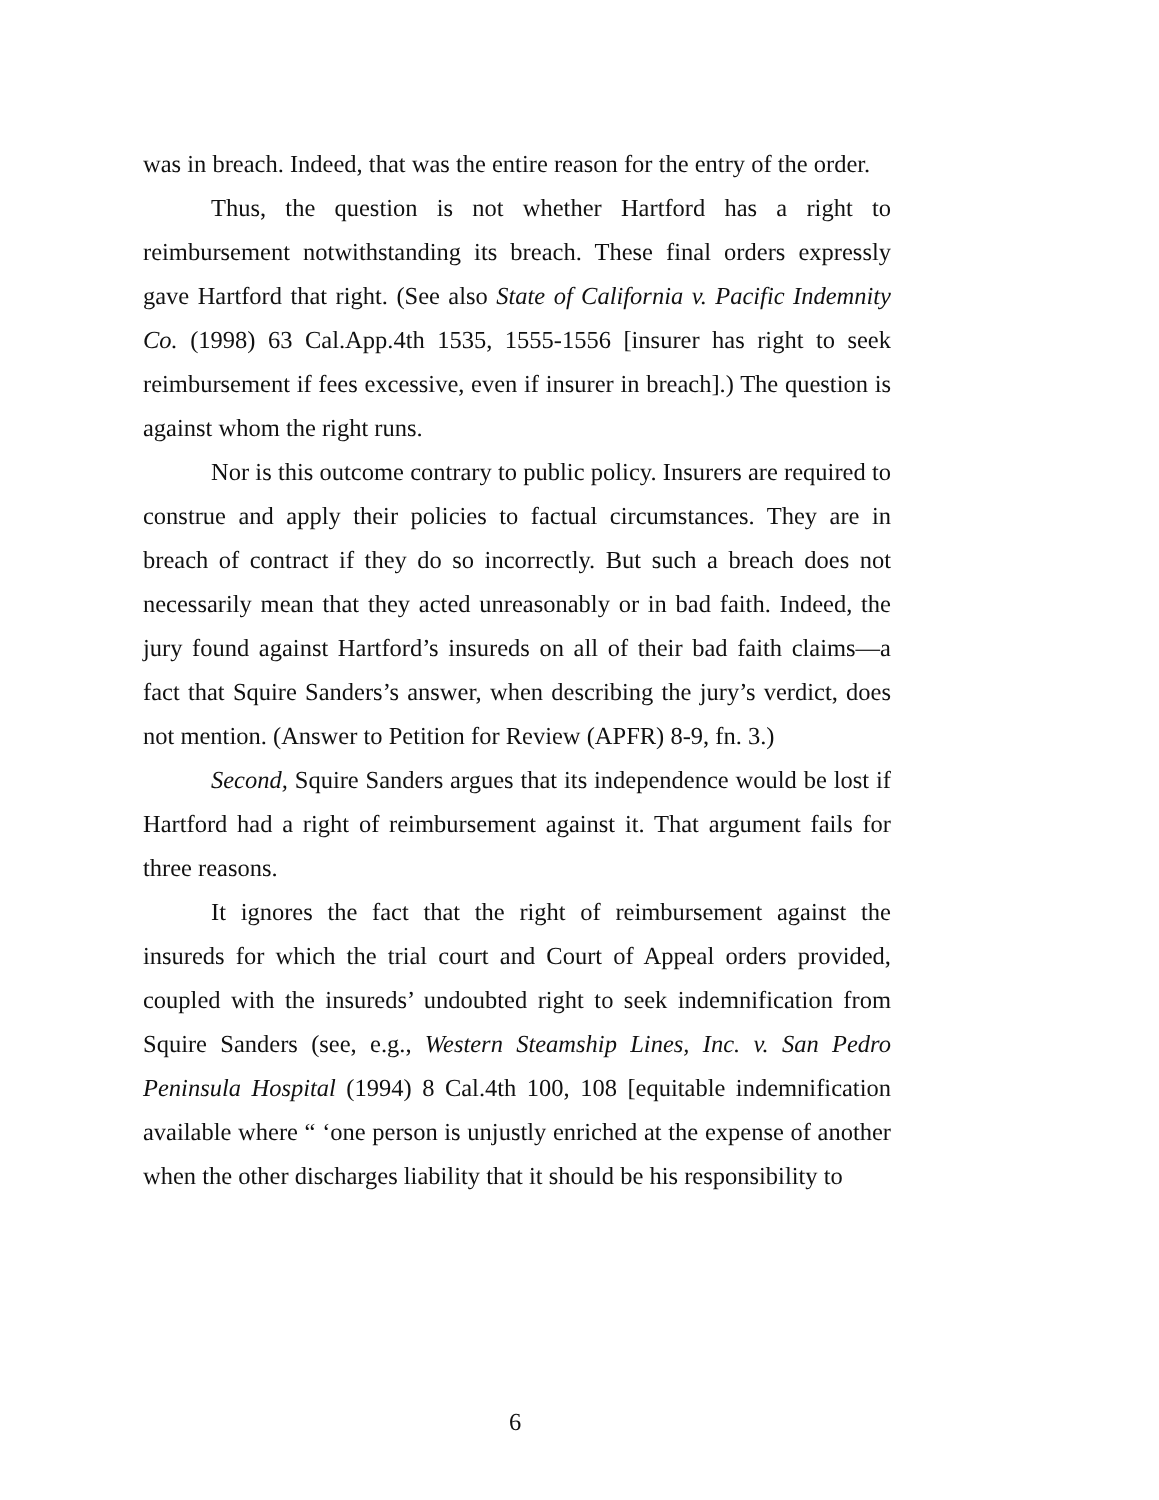was in breach. Indeed, that was the entire reason for the entry of the order.
Thus, the question is not whether Hartford has a right to reimbursement notwithstanding its breach. These final orders expressly gave Hartford that right. (See also State of California v. Pacific Indemnity Co. (1998) 63 Cal.App.4th 1535, 1555-1556 [insurer has right to seek reimbursement if fees excessive, even if insurer in breach].) The question is against whom the right runs.
Nor is this outcome contrary to public policy. Insurers are required to construe and apply their policies to factual circumstances. They are in breach of contract if they do so incorrectly. But such a breach does not necessarily mean that they acted unreasonably or in bad faith. Indeed, the jury found against Hartford’s insureds on all of their bad faith claims—a fact that Squire Sanders’s answer, when describing the jury’s verdict, does not mention. (Answer to Petition for Review (APFR) 8-9, fn. 3.)
Second, Squire Sanders argues that its independence would be lost if Hartford had a right of reimbursement against it. That argument fails for three reasons.
It ignores the fact that the right of reimbursement against the insureds for which the trial court and Court of Appeal orders provided, coupled with the insureds’ undoubted right to seek indemnification from Squire Sanders (see, e.g., Western Steamship Lines, Inc. v. San Pedro Peninsula Hospital (1994) 8 Cal.4th 100, 108 [equitable indemnification available where “ ‘one person is unjustly enriched at the expense of another when the other discharges liability that it should be his responsibility to
6